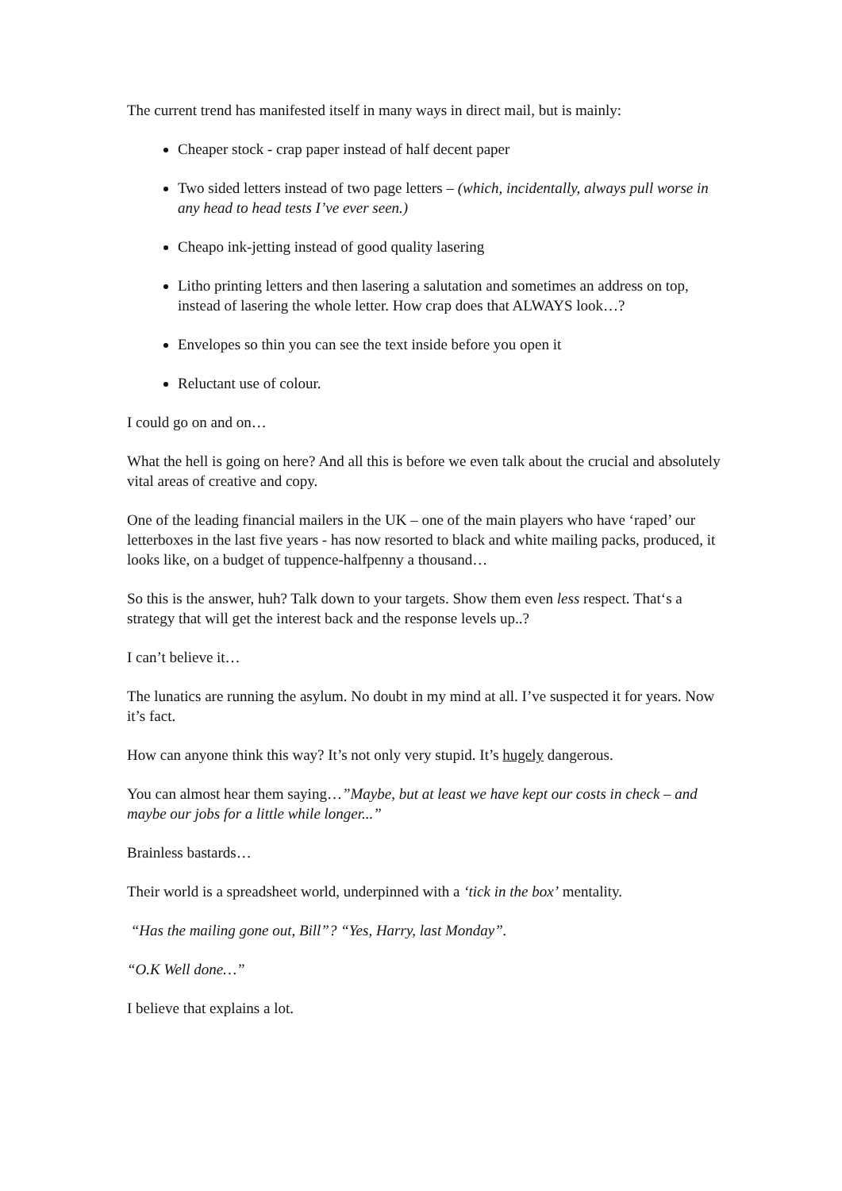The current trend has manifested itself in many ways in direct mail, but is mainly:
Cheaper stock - crap paper instead of half decent paper
Two sided letters instead of two page letters – (which, incidentally, always pull worse in any head to head tests I’ve ever seen.)
Cheapo ink-jetting instead of good quality lasering
Litho printing letters and then lasering a salutation and sometimes an address on top, instead of lasering the whole letter. How crap does that ALWAYS look…?
Envelopes so thin you can see the text inside before you open it
Reluctant use of colour.
I could go on and on…
What the hell is going on here? And all this is before we even talk about the crucial and absolutely vital areas of creative and copy.
One of the leading financial mailers in the UK – one of the main players who have ‘raped’ our letterboxes in the last five years - has now resorted to black and white mailing packs, produced, it looks like, on a budget of tuppence-halfpenny a thousand…
So this is the answer, huh? Talk down to your targets. Show them even less respect. That‘s a strategy that will get the interest back and the response levels up..?
I can’t believe it…
The lunatics are running the asylum. No doubt in my mind at all. I’ve suspected it for years. Now it’s fact.
How can anyone think this way? It’s not only very stupid. It’s hugely dangerous.
You can almost hear them saying…”Maybe, but at least we have kept our costs in check – and maybe our jobs for a little while longer...”
Brainless bastards…
Their world is a spreadsheet world, underpinned with a ‘tick in the box’ mentality.
“Has the mailing gone out, Bill”? “Yes, Harry, last Monday”.
“O.K Well done…”
I believe that explains a lot.